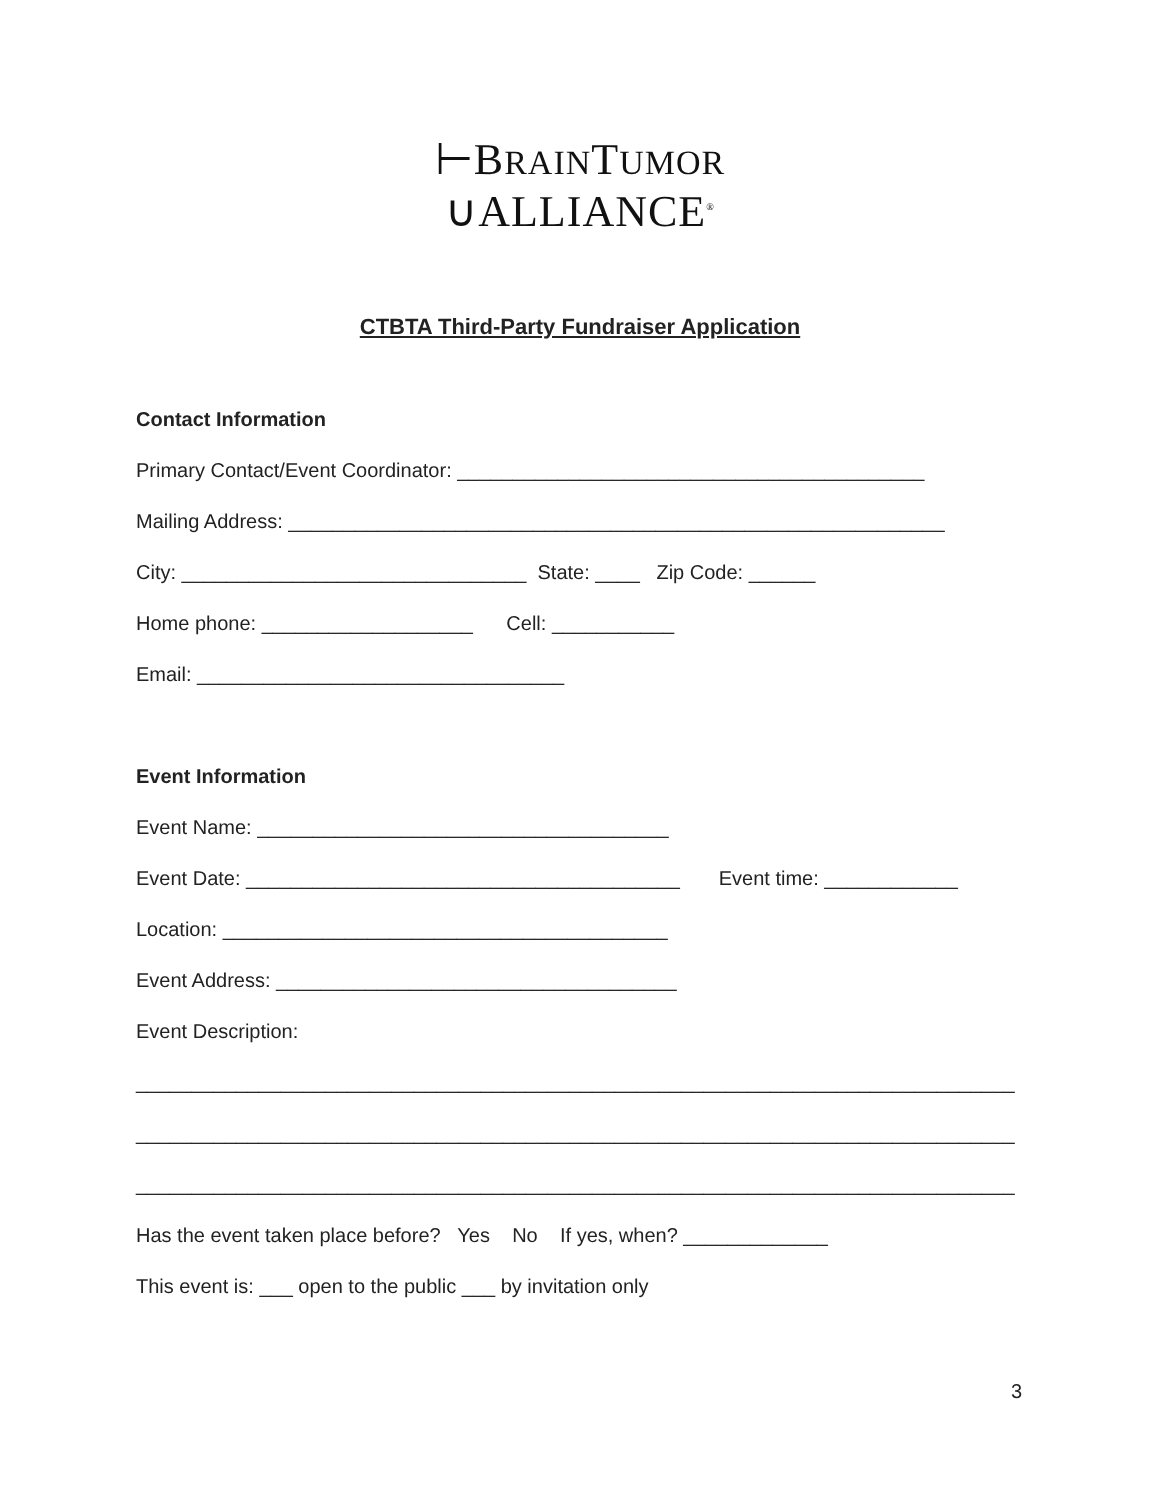⊢BRAINTUMOR
∪ALLIANCE<sup>®</sup>
CTBTA Third-Party Fundraiser Application
Contact Information
Primary Contact/Event Coordinator: __________________________________________
Mailing Address: ___________________________________________________________
City: _______________________________ State: ____ Zip Code: ______
Home phone: ___________________ Cell: ___________
Email: _________________________________
Event Information
Event Name: _____________________________________
Event Date: _______________________________________ Event time: ____________
Location: ________________________________________
Event Address: ____________________________________
Event Description:
_______________________________________________________________________________
_______________________________________________________________________________
_______________________________________________________________________________
Has the event taken place before? Yes No If yes, when? _____________
This event is: ___ open to the public ___ by invitation only
3